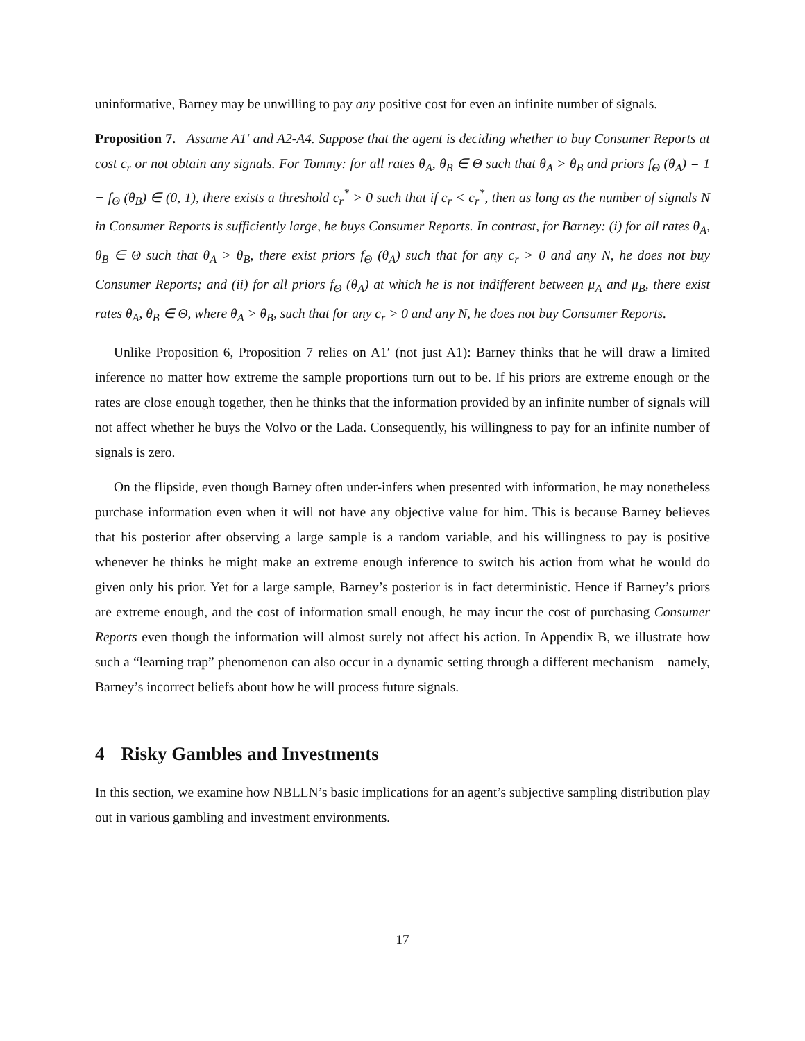uninformative, Barney may be unwilling to pay any positive cost for even an infinite number of signals.
Proposition 7. Assume A1′ and A2-A4. Suppose that the agent is deciding whether to buy Consumer Reports at cost c<sub>r</sub> or not obtain any signals. For Tommy: for all rates θ<sub>A</sub>, θ<sub>B</sub> ∈ Θ such that θ<sub>A</sub> > θ<sub>B</sub> and priors f<sub>Θ</sub> (θ<sub>A</sub>) = 1 − f<sub>Θ</sub> (θ<sub>B</sub>) ∈ (0, 1), there exists a threshold c<sub>r</sub><sup>*</sup> > 0 such that if c<sub>r</sub> < c<sub>r</sub><sup>*</sup>, then as long as the number of signals N in Consumer Reports is sufficiently large, he buys Consumer Reports. In contrast, for Barney: (i) for all rates θ<sub>A</sub>, θ<sub>B</sub> ∈ Θ such that θ<sub>A</sub> > θ<sub>B</sub>, there exist priors f<sub>Θ</sub> (θ<sub>A</sub>) such that for any c<sub>r</sub> > 0 and any N, he does not buy Consumer Reports; and (ii) for all priors f<sub>Θ</sub> (θ<sub>A</sub>) at which he is not indifferent between μ<sub>A</sub> and μ<sub>B</sub>, there exist rates θ<sub>A</sub>, θ<sub>B</sub> ∈ Θ, where θ<sub>A</sub> > θ<sub>B</sub>, such that for any c<sub>r</sub> > 0 and any N, he does not buy Consumer Reports.
Unlike Proposition 6, Proposition 7 relies on A1′ (not just A1): Barney thinks that he will draw a limited inference no matter how extreme the sample proportions turn out to be. If his priors are extreme enough or the rates are close enough together, then he thinks that the information provided by an infinite number of signals will not affect whether he buys the Volvo or the Lada. Consequently, his willingness to pay for an infinite number of signals is zero.
On the flipside, even though Barney often under-infers when presented with information, he may nonetheless purchase information even when it will not have any objective value for him. This is because Barney believes that his posterior after observing a large sample is a random variable, and his willingness to pay is positive whenever he thinks he might make an extreme enough inference to switch his action from what he would do given only his prior. Yet for a large sample, Barney’s posterior is in fact deterministic. Hence if Barney’s priors are extreme enough, and the cost of information small enough, he may incur the cost of purchasing Consumer Reports even though the information will almost surely not affect his action. In Appendix B, we illustrate how such a “learning trap” phenomenon can also occur in a dynamic setting through a different mechanism—namely, Barney’s incorrect beliefs about how he will process future signals.
4 Risky Gambles and Investments
In this section, we examine how NBLLN’s basic implications for an agent’s subjective sampling distribution play out in various gambling and investment environments.
17